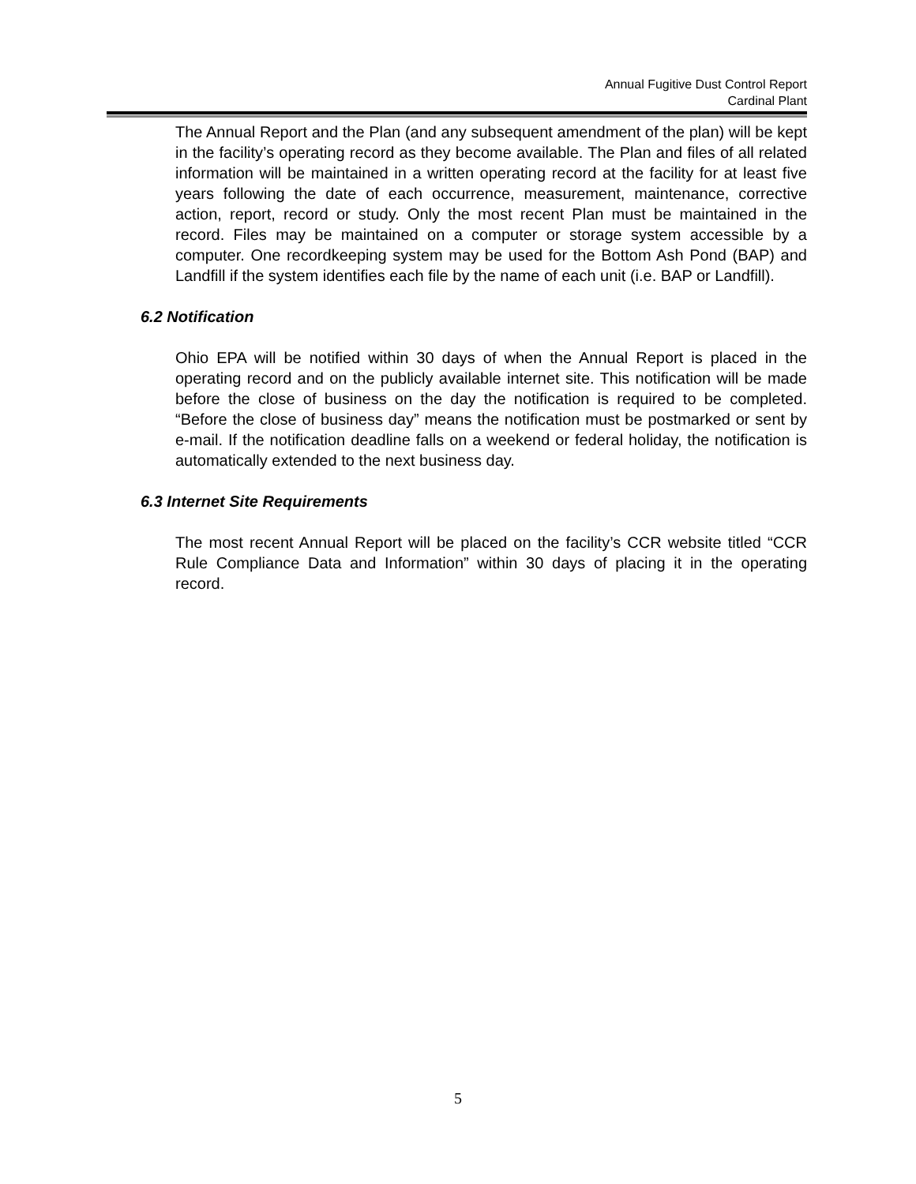Annual Fugitive Dust Control Report
Cardinal Plant
The Annual Report and the Plan (and any subsequent amendment of the plan) will be kept in the facility’s operating record as they become available. The Plan and files of all related information will be maintained in a written operating record at the facility for at least five years following the date of each occurrence, measurement, maintenance, corrective action, report, record or study. Only the most recent Plan must be maintained in the record. Files may be maintained on a computer or storage system accessible by a computer. One recordkeeping system may be used for the Bottom Ash Pond (BAP) and Landfill if the system identifies each file by the name of each unit (i.e. BAP or Landfill).
6.2 Notification
Ohio EPA will be notified within 30 days of when the Annual Report is placed in the operating record and on the publicly available internet site. This notification will be made before the close of business on the day the notification is required to be completed. “Before the close of business day” means the notification must be postmarked or sent by e-mail. If the notification deadline falls on a weekend or federal holiday, the notification is automatically extended to the next business day.
6.3 Internet Site Requirements
The most recent Annual Report will be placed on the facility’s CCR website titled “CCR Rule Compliance Data and Information” within 30 days of placing it in the operating record.
5